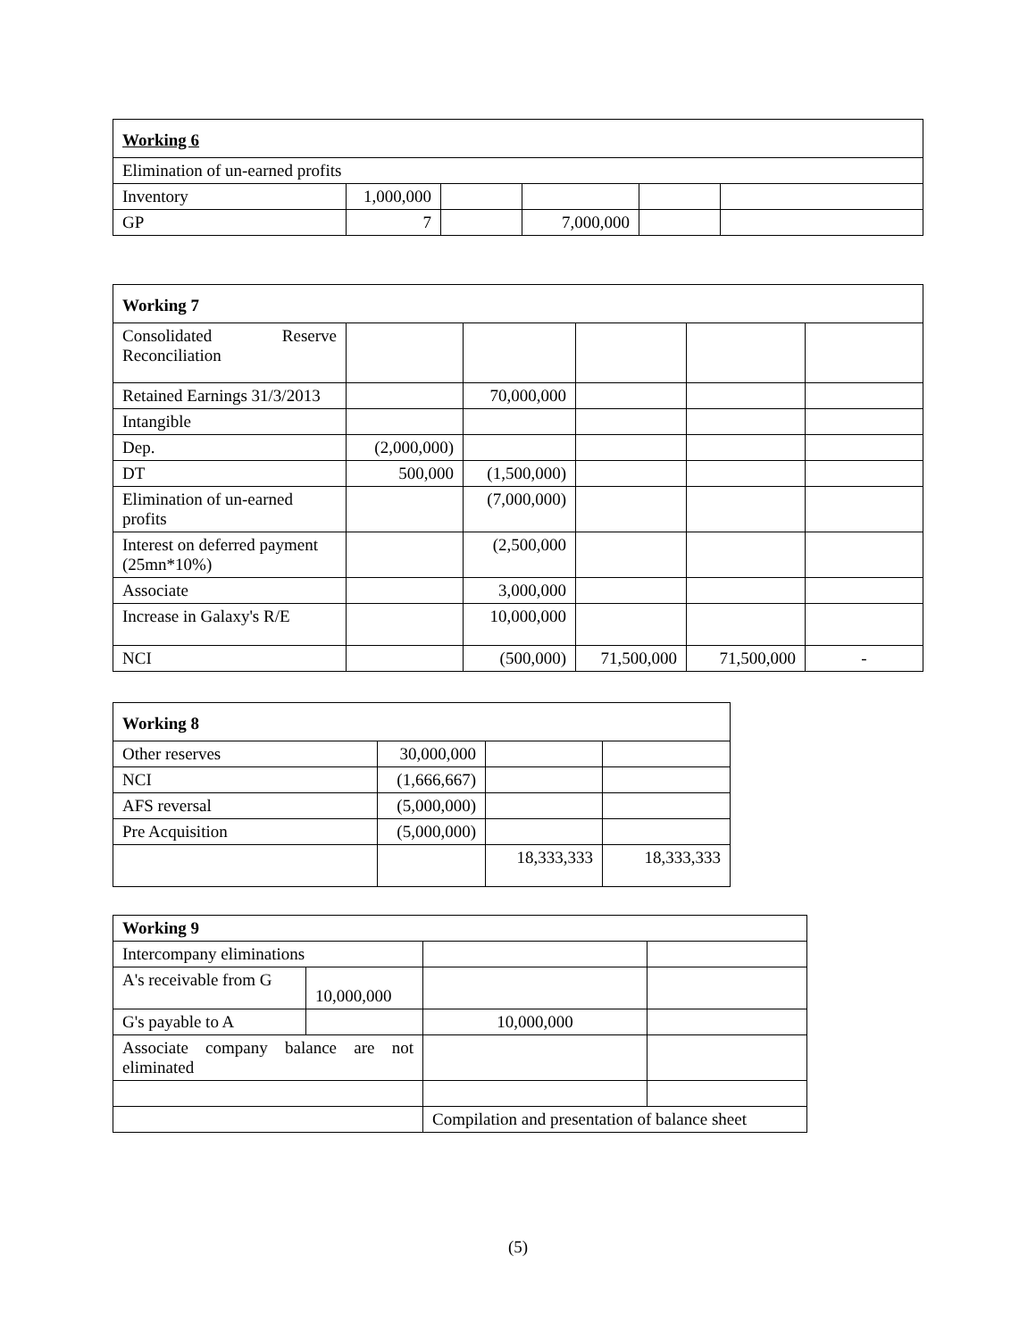| Working 6 | | | | | |
| Elimination of un-earned profits | | | | | |
| Inventory | 1,000,000 | | | | |
| GP | 7 | | 7,000,000 | | |
| Working 7 | | | | | |
| Consolidated Reserve Reconciliation | | | | | |
| Retained Earnings 31/3/2013 | | 70,000,000 | | | |
| Intangible | | | | | |
| Dep. | (2,000,000) | | | | |
| DT | 500,000 | (1,500,000) | | | |
| Elimination of un-earned profits | | (7,000,000) | | | |
| Interest on deferred payment (25mn*10%) | | (2,500,000 | | | |
| Associate | | 3,000,000 | | | |
| Increase in Galaxy's R/E | | 10,000,000 | | | |
| NCI | | (500,000) | 71,500,000 | 71,500,000 | - |
| Working 8 | | | |
| Other reserves | 30,000,000 | | |
| NCI | (1,666,667) | | |
| AFS reversal | (5,000,000) | | |
| Pre Acquisition | (5,000,000) | | |
| | | 18,333,333 | 18,333,333 |
| Working 9 | | | |
| Intercompany eliminations | | | |
| A's receivable from G | 10,000,000 | | |
| G's payable to A | | 10,000,000 | |
| Associate company balance are not eliminated | | | |
| | | Compilation and presentation of balance sheet | |
(5)